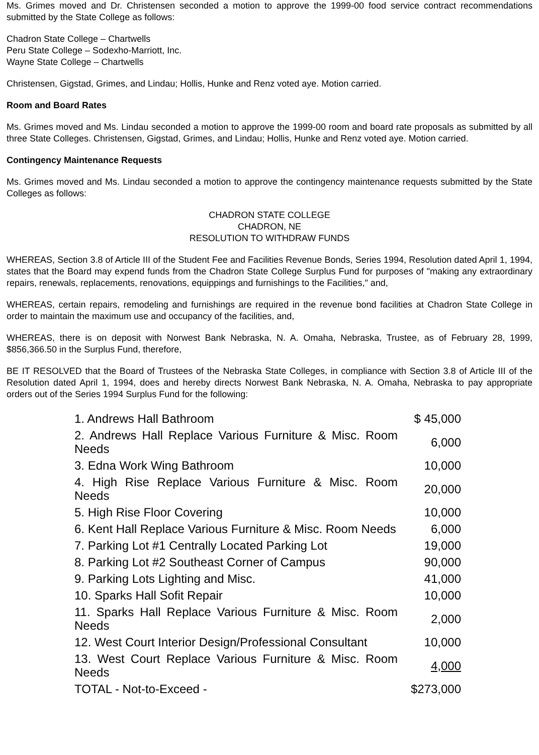Ms. Grimes moved and Dr. Christensen seconded a motion to approve the 1999-00 food service contract recommendations submitted by the State College as follows:
Chadron State College – Chartwells
Peru State College – Sodexho-Marriott, Inc.
Wayne State College – Chartwells
Christensen, Gigstad, Grimes, and Lindau; Hollis, Hunke and Renz voted aye. Motion carried.
Room and Board Rates
Ms. Grimes moved and Ms. Lindau seconded a motion to approve the 1999-00 room and board rate proposals as submitted by all three State Colleges. Christensen, Gigstad, Grimes, and Lindau; Hollis, Hunke and Renz voted aye. Motion carried.
Contingency Maintenance Requests
Ms. Grimes moved and Ms. Lindau seconded a motion to approve the contingency maintenance requests submitted by the State Colleges as follows:
CHADRON STATE COLLEGE
CHADRON, NE
RESOLUTION TO WITHDRAW FUNDS
WHEREAS, Section 3.8 of Article III of the Student Fee and Facilities Revenue Bonds, Series 1994, Resolution dated April 1, 1994, states that the Board may expend funds from the Chadron State College Surplus Fund for purposes of "making any extraordinary repairs, renewals, replacements, renovations, equippings and furnishings to the Facilities," and,
WHEREAS, certain repairs, remodeling and furnishings are required in the revenue bond facilities at Chadron State College in order to maintain the maximum use and occupancy of the facilities, and,
WHEREAS, there is on deposit with Norwest Bank Nebraska, N. A. Omaha, Nebraska, Trustee, as of February 28, 1999, $856,366.50 in the Surplus Fund, therefore,
BE IT RESOLVED that the Board of Trustees of the Nebraska State Colleges, in compliance with Section 3.8 of Article III of the Resolution dated April 1, 1994, does and hereby directs Norwest Bank Nebraska, N. A. Omaha, Nebraska to pay appropriate orders out of the Series 1994 Surplus Fund for the following:
| 1. Andrews Hall Bathroom | $ 45,000 |
| 2. Andrews Hall Replace Various Furniture & Misc. Room Needs | 6,000 |
| 3. Edna Work Wing Bathroom | 10,000 |
| 4. High Rise Replace Various Furniture & Misc. Room Needs | 20,000 |
| 5. High Rise Floor Covering | 10,000 |
| 6. Kent Hall Replace Various Furniture & Misc. Room Needs | 6,000 |
| 7. Parking Lot #1 Centrally Located Parking Lot | 19,000 |
| 8. Parking Lot #2 Southeast Corner of Campus | 90,000 |
| 9. Parking Lots Lighting and Misc. | 41,000 |
| 10. Sparks Hall Sofit Repair | 10,000 |
| 11. Sparks Hall Replace Various Furniture & Misc. Room Needs | 2,000 |
| 12. West Court Interior Design/Professional Consultant | 10,000 |
| 13. West Court Replace Various Furniture & Misc. Room Needs | 4,000 |
| TOTAL - Not-to-Exceed - | $273,000 |